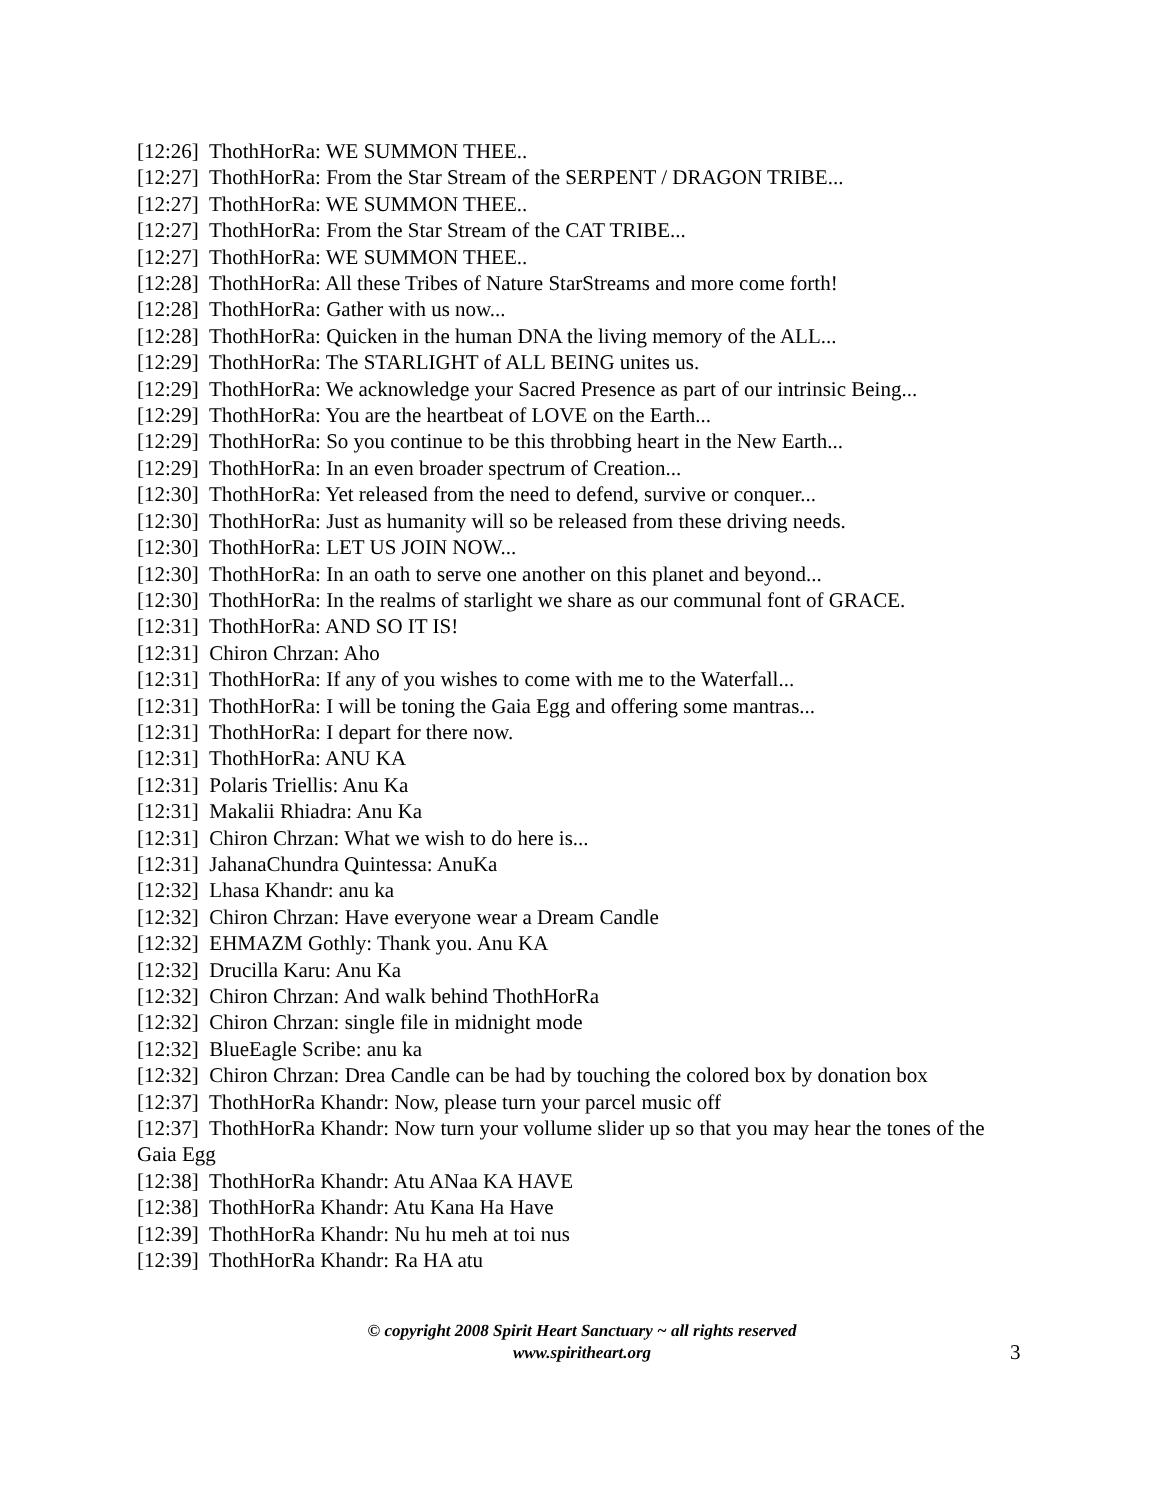[12:26] ThothHorRa: WE SUMMON THEE..
[12:27] ThothHorRa: From the Star Stream of the SERPENT / DRAGON TRIBE...
[12:27] ThothHorRa: WE SUMMON THEE..
[12:27] ThothHorRa: From the Star Stream of the CAT TRIBE...
[12:27] ThothHorRa: WE SUMMON THEE..
[12:28] ThothHorRa: All these Tribes of Nature StarStreams and more come forth!
[12:28] ThothHorRa: Gather with us now...
[12:28] ThothHorRa: Quicken in the human DNA the living memory of the ALL...
[12:29] ThothHorRa: The STARLIGHT of ALL BEING unites us.
[12:29] ThothHorRa: We acknowledge your Sacred Presence as part of our intrinsic Being...
[12:29] ThothHorRa: You are the heartbeat of LOVE on the Earth...
[12:29] ThothHorRa: So you continue to be this throbbing heart in the New Earth...
[12:29] ThothHorRa: In an even broader spectrum of Creation...
[12:30] ThothHorRa: Yet released from the need to defend, survive or conquer...
[12:30] ThothHorRa: Just as humanity will so be released from these driving needs.
[12:30] ThothHorRa: LET US JOIN NOW...
[12:30] ThothHorRa: In an oath to serve one another on this planet and beyond...
[12:30] ThothHorRa: In the realms of starlight we share as our communal font of GRACE.
[12:31] ThothHorRa: AND SO IT IS!
[12:31] Chiron Chrzan: Aho
[12:31] ThothHorRa: If any of you wishes to come with me to the Waterfall...
[12:31] ThothHorRa: I will be toning the Gaia Egg and offering some mantras...
[12:31] ThothHorRa: I depart for there now.
[12:31] ThothHorRa: ANU KA
[12:31] Polaris Triellis: Anu Ka
[12:31] Makalii Rhiadra: Anu Ka
[12:31] Chiron Chrzan: What we wish to do here is...
[12:31] JahanaChundra Quintessa: AnuKa
[12:32] Lhasa Khandr: anu ka
[12:32] Chiron Chrzan: Have everyone wear a Dream Candle
[12:32] EHMAZM Gothly: Thank you. Anu KA
[12:32] Drucilla Karu: Anu Ka
[12:32] Chiron Chrzan: And walk behind ThothHorRa
[12:32] Chiron Chrzan: single file in midnight mode
[12:32] BlueEagle Scribe: anu ka
[12:32] Chiron Chrzan: Drea Candle can be had by touching the colored box by donation box
[12:37] ThothHorRa Khandr: Now, please turn your parcel music off
[12:37] ThothHorRa Khandr: Now turn your vollume slider up so that you may hear the tones of the Gaia Egg
[12:38] ThothHorRa Khandr: Atu ANaa KA HAVE
[12:38] ThothHorRa Khandr: Atu Kana Ha Have
[12:39] ThothHorRa Khandr: Nu hu meh at toi nus
[12:39] ThothHorRa Khandr: Ra HA atu
© copyright 2008 Spirit Heart Sanctuary ~ all rights reserved
www.spiritheart.org
3